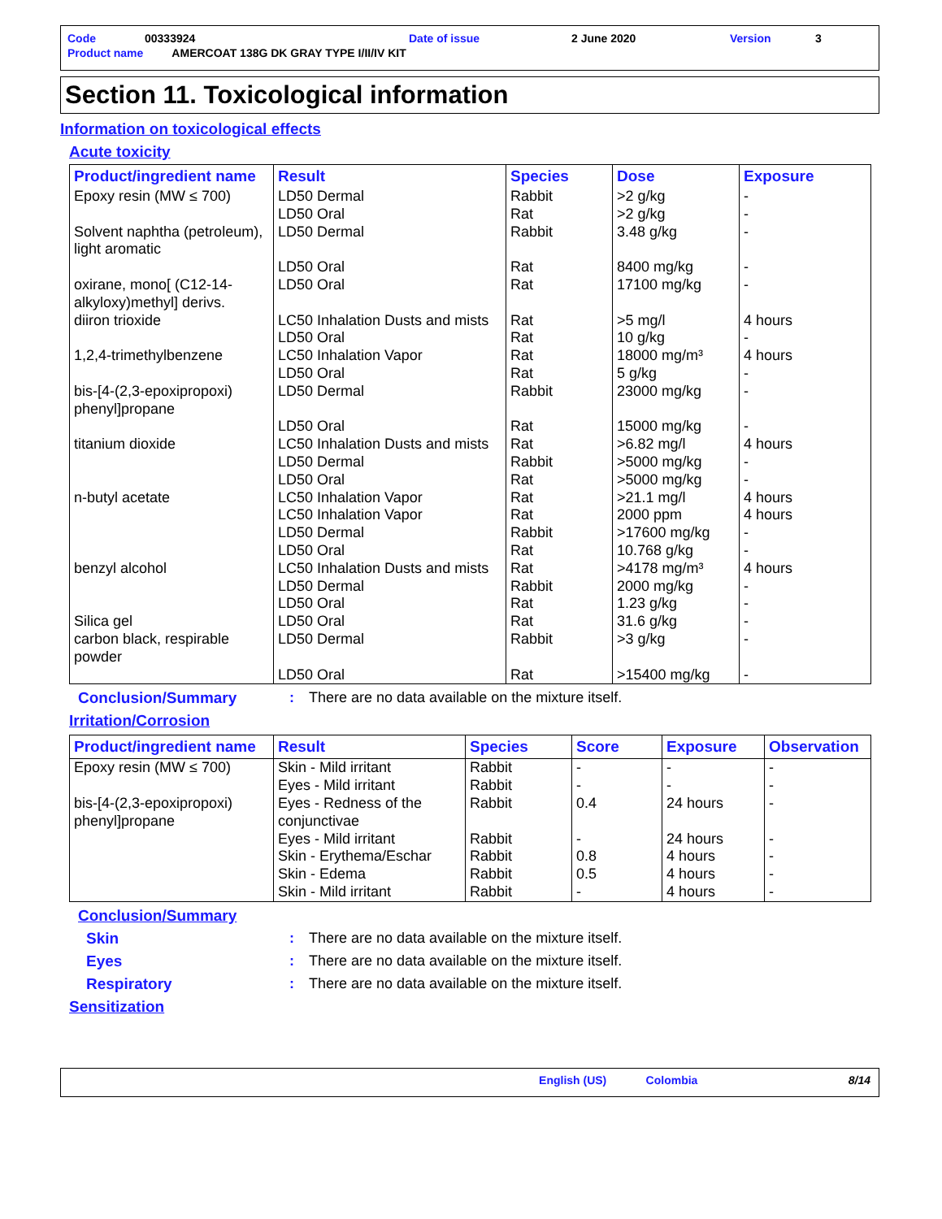| Code | 00333924 | Date of issue | 2 June 2020 | Version | 3 |
| Product name AMERCOAT 138G DK GRAY TYPE I/II/IV KIT | | | | | |
Section 11. Toxicological information
Information on toxicological effects
Acute toxicity
| Product/ingredient name | Result | Species | Dose | Exposure |
| --- | --- | --- | --- | --- |
| Epoxy resin (MW ≤ 700) | LD50 Dermal LD50 Oral | Rabbit Rat | >2 g/kg >2 g/kg | - - |
| Solvent naphtha (petroleum), light aromatic | LD50 Dermal LD50 Oral | Rabbit Rat | 3.48 g/kg 8400 mg/kg | - - |
| oxirane, mono[ (C12-14-alkyloxy)methyl] derivs. | LD50 Oral | Rat | 17100 mg/kg | - |
| diiron trioxide | LC50 Inhalation Dusts and mists LD50 Oral | Rat Rat | >5 mg/l 10 g/kg | 4 hours - |
| 1,2,4-trimethylbenzene | LC50 Inhalation Vapor LD50 Oral | Rat Rat | 18000 mg/m³ 5 g/kg | 4 hours - |
| bis-[4-(2,3-epoxipropoxi) phenyl]propane | LD50 Dermal LD50 Oral | Rabbit Rat | 23000 mg/kg 15000 mg/kg | - - |
| titanium dioxide | LC50 Inhalation Dusts and mists LD50 Dermal LD50 Oral | Rat Rabbit Rat | >6.82 mg/l >5000 mg/kg >5000 mg/kg | 4 hours - - |
| n-butyl acetate | LC50 Inhalation Vapor LC50 Inhalation Vapor LD50 Dermal LD50 Oral | Rat Rat Rabbit Rat | >21.1 mg/l 2000 ppm >17600 mg/kg 10.768 g/kg | 4 hours 4 hours - - |
| benzyl alcohol | LC50 Inhalation Dusts and mists LD50 Dermal LD50 Oral | Rat Rabbit Rat | >4178 mg/m³ 2000 mg/kg 1.23 g/kg | 4 hours - - |
| Silica gel | LD50 Oral | Rat | 31.6 g/kg | - |
| carbon black, respirable powder | LD50 Dermal LD50 Oral | Rabbit Rat | >3 g/kg >15400 mg/kg | - - |
Conclusion/Summary : There are no data available on the mixture itself.
Irritation/Corrosion
| Product/ingredient name | Result | Species | Score | Exposure | Observation |
| --- | --- | --- | --- | --- | --- |
| Epoxy resin (MW ≤ 700) | Skin - Mild irritant Eyes - Mild irritant | Rabbit Rabbit | - - | - - | - - |
| bis-[4-(2,3-epoxipropoxi) phenyl]propane | Eyes - Redness of the conjunctivae Eyes - Mild irritant Skin - Erythema/Eschar Skin - Edema Skin - Mild irritant | Rabbit Rabbit Rabbit Rabbit Rabbit | 0.4 - 0.8 0.5 - | 24 hours 24 hours 4 hours 4 hours 4 hours | - - - - - |
Conclusion/Summary
Skin : There are no data available on the mixture itself.
Eyes : There are no data available on the mixture itself.
Respiratory : There are no data available on the mixture itself.
Sensitization
English (US) Colombia 8/14